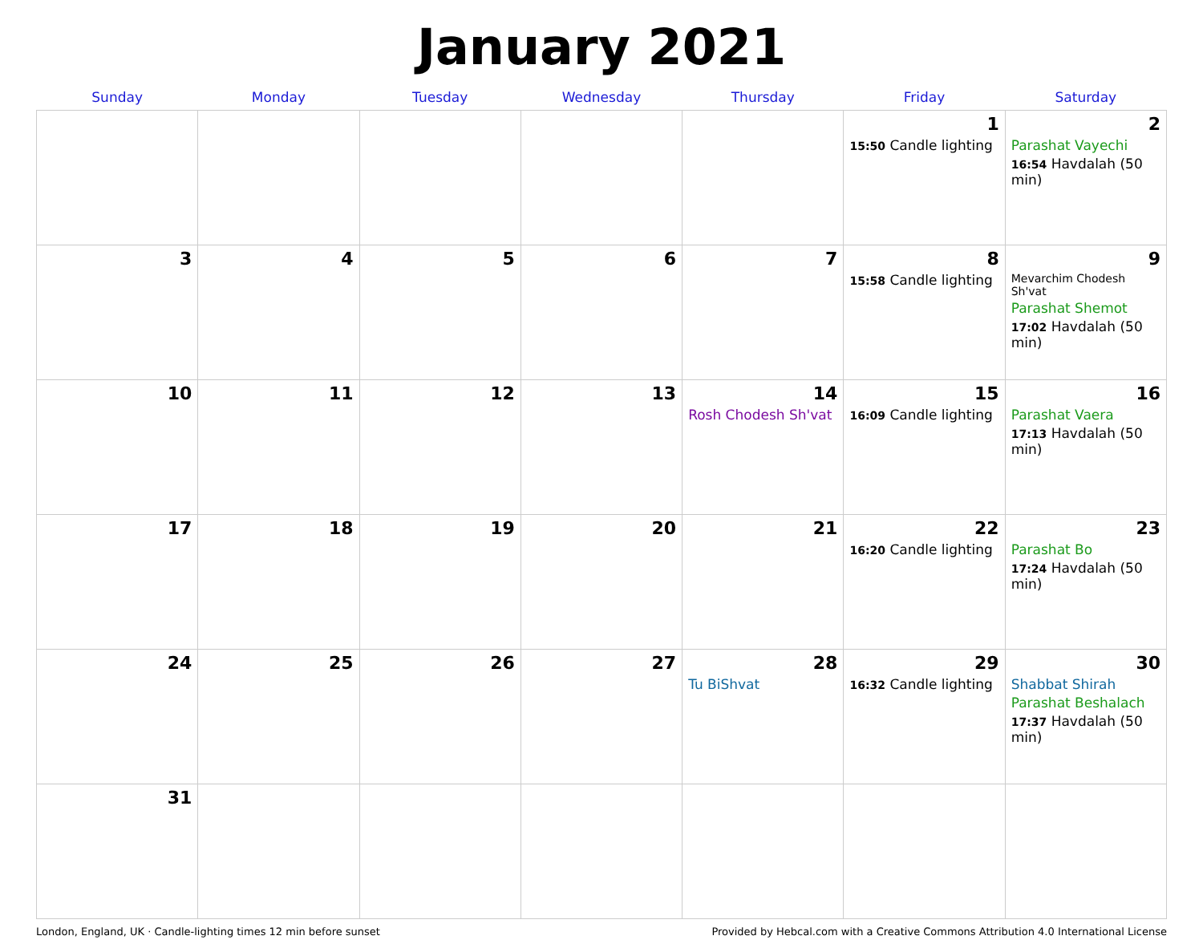January 2021
| Sunday | Monday | Tuesday | Wednesday | Thursday | Friday | Saturday |
| --- | --- | --- | --- | --- | --- | --- |
| | | | | | 1 15:50 Candle lighting | 2 Parashat Vayechi 16:54 Havdalah (50 min) |
| 3 | 4 | 5 | 6 | 7 | 8 15:58 Candle lighting | 9 Mevarchim Chodesh Sh'vat Parashat Shemot 17:02 Havdalah (50 min) |
| 10 | 11 | 12 | 13 | 14 Rosh Chodesh Sh'vat | 15 16:09 Candle lighting | 16 Parashat Vaera 17:13 Havdalah (50 min) |
| 17 | 18 | 19 | 20 | 21 | 22 16:20 Candle lighting | 23 Parashat Bo 17:24 Havdalah (50 min) |
| 24 | 25 | 26 | 27 | 28 Tu BiShvat | 29 16:32 Candle lighting | 30 Shabbat Shirah Parashat Beshalach 17:37 Havdalah (50 min) |
| 31 | | | | | | |
London, England, UK · Candle-lighting times 12 min before sunset Provided by Hebcal.com with a Creative Commons Attribution 4.0 International License